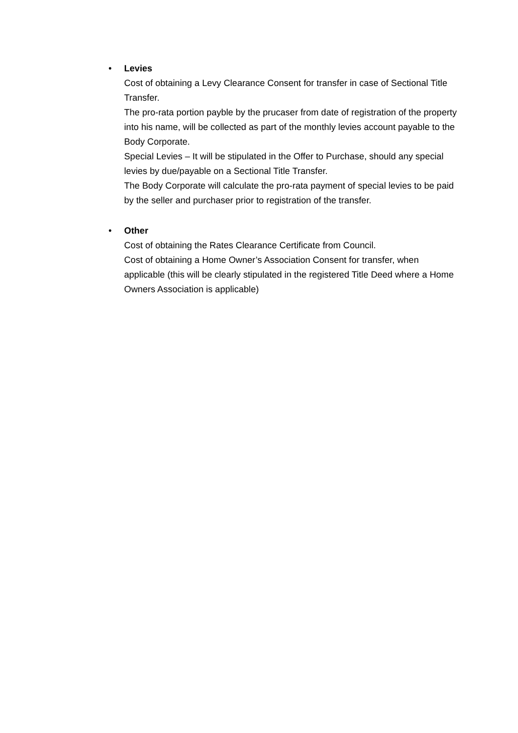•
Levies
Cost of obtaining a Levy Clearance Consent for transfer in case of Sectional Title Transfer.
The pro-rata portion payble by the prucaser from date of registration of the property into his name, will be collected as part of the monthly levies account payable to the Body Corporate.
Special Levies – It will be stipulated in the Offer to Purchase, should any special levies by due/payable on a Sectional Title Transfer.
The Body Corporate will calculate the pro-rata payment of special levies to be paid by the seller and purchaser prior to registration of the transfer.
•
Other
Cost of obtaining the Rates Clearance Certificate from Council.
Cost of obtaining a Home Owner’s Association Consent for transfer, when applicable (this will be clearly stipulated in the registered Title Deed where a Home Owners Association is applicable)